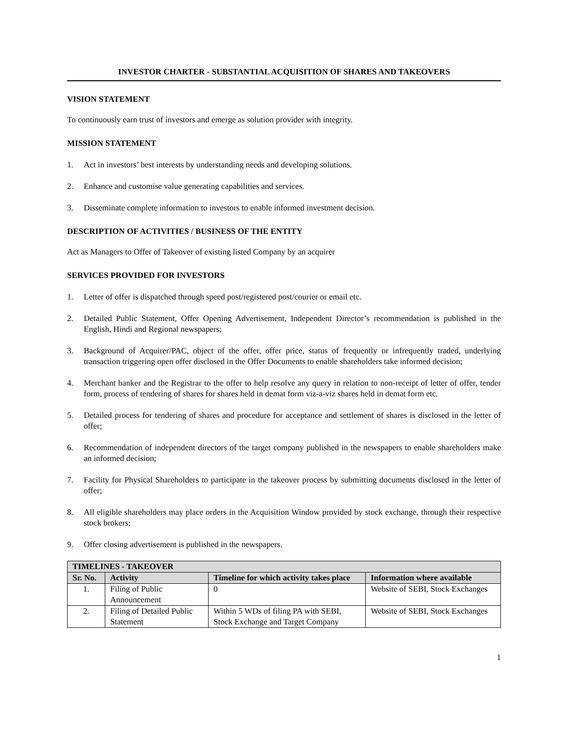INVESTOR CHARTER - SUBSTANTIAL ACQUISITION OF SHARES AND TAKEOVERS
VISION STATEMENT
To continuously earn trust of investors and emerge as solution provider with integrity.
MISSION STATEMENT
1. Act in investors’ best interests by understanding needs and developing solutions.
2. Enhance and customise value generating capabilities and services.
3. Disseminate complete information to investors to enable informed investment decision.
DESCRIPTION OF ACTIVITIES / BUSINESS OF THE ENTITY
Act as Managers to Offer of Takeover of existing listed Company by an acquirer
SERVICES PROVIDED FOR INVESTORS
1. Letter of offer is dispatched through speed post/registered post/courier or email etc.
2. Detailed Public Statement, Offer Opening Advertisement, Independent Director’s recommendation is published in the English, Hindi and Regional newspapers;
3. Background of Acquirer/PAC, object of the offer, offer price, status of frequently or infrequently traded, underlying transaction triggering open offer disclosed in the Offer Documents to enable shareholders take informed decision;
4. Merchant banker and the Registrar to the offer to help resolve any query in relation to non-receipt of letter of offer, tender form, process of tendering of shares for shares held in demat form viz-a-viz shares held in demat form etc.
5. Detailed process for tendering of shares and procedure for acceptance and settlement of shares is disclosed in the letter of offer;
6. Recommendation of independent directors of the target company published in the newspapers to enable shareholders make an informed decision;
7. Facility for Physical Shareholders to participate in the takeover process by submitting documents disclosed in the letter of offer;
8. All eligible shareholders may place orders in the Acquisition Window provided by stock exchange, through their respective stock brokers;
9. Offer closing advertisement is published in the newspapers.
| TIMELINES - TAKEOVER | | | |
| --- | --- | --- | --- |
| Sr. No. | Activity | Timeline for which activity takes place | Information where available |
| 1. | Filing of Public Announcement | 0 | Website of SEBI, Stock Exchanges |
| 2. | Filing of Detailed Public Statement | Within 5 WDs of filing PA with SEBI, Stock Exchange and Target Company | Website of SEBI, Stock Exchanges |
1